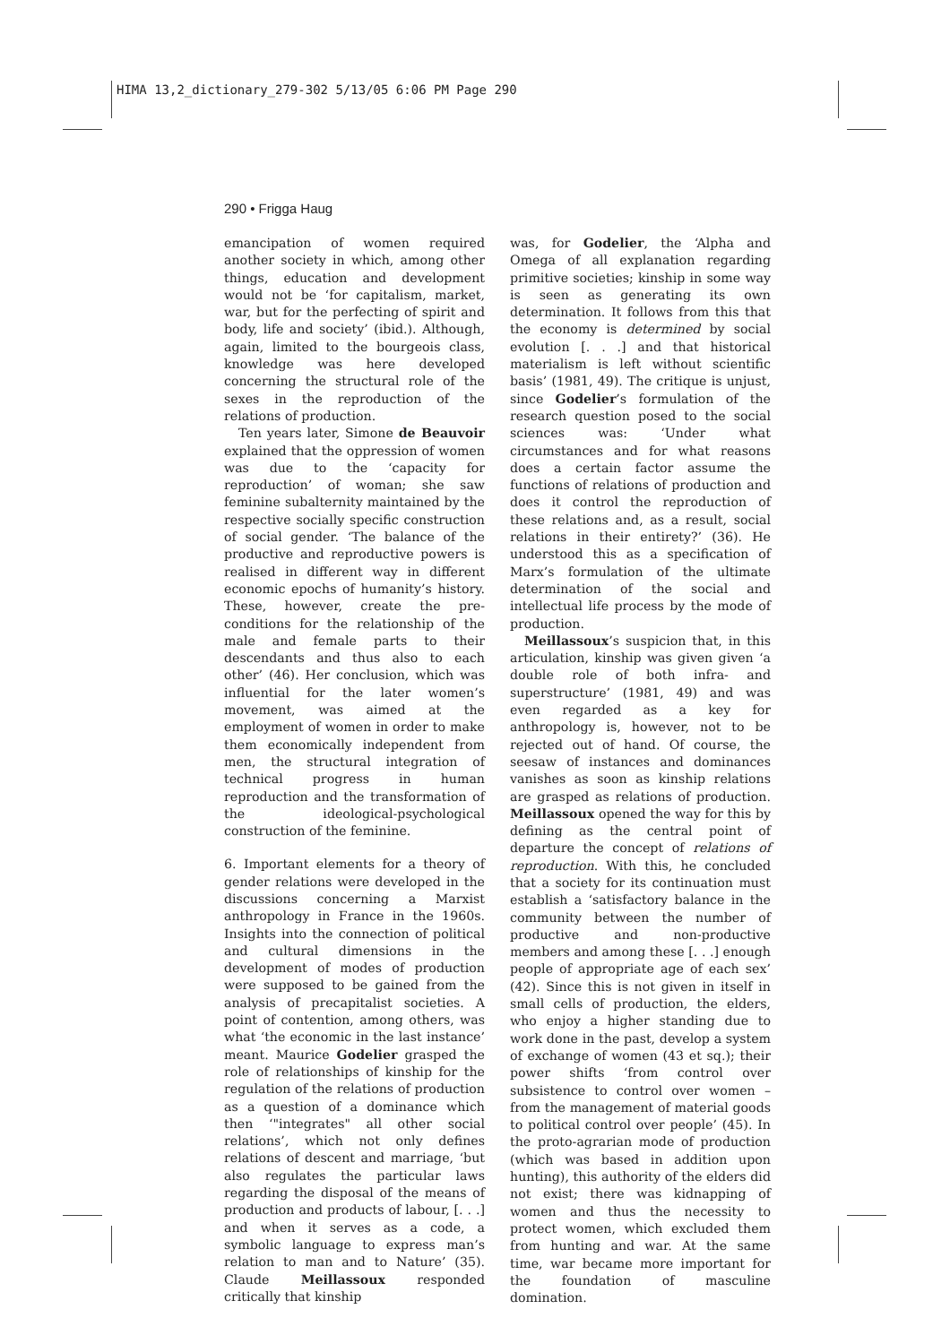HIMA 13,2_dictionary_279-302 5/13/05 6:06 PM Page 290
290 • Frigga Haug
emancipation of women required another society in which, among other things, education and development would not be ‘for capitalism, market, war, but for the perfecting of spirit and body, life and society’ (ibid.). Although, again, limited to the bourgeois class, knowledge was here developed concerning the structural role of the sexes in the reproduction of the relations of production.
Ten years later, Simone de Beauvoir explained that the oppression of women was due to the ‘capacity for reproduction’ of woman; she saw feminine subalternity maintained by the respective socially specific construction of social gender. ‘The balance of the productive and reproductive powers is realised in different way in different economic epochs of humanity’s history. These, however, create the pre-conditions for the relationship of the male and female parts to their descendants and thus also to each other’ (46). Her conclusion, which was influential for the later women’s movement, was aimed at the employment of women in order to make them economically independent from men, the structural integration of technical progress in human reproduction and the transformation of the ideological-psychological construction of the feminine.
6. Important elements for a theory of gender relations were developed in the discussions concerning a Marxist anthropology in France in the 1960s. Insights into the connection of political and cultural dimensions in the development of modes of production were supposed to be gained from the analysis of precapitalist societies. A point of contention, among others, was what ‘the economic in the last instance’ meant. Maurice Godelier grasped the role of relationships of kinship for the regulation of the relations of production as a question of a dominance which then ‘"integrates" all other social relations’, which not only defines relations of descent and marriage, ‘but also regulates the particular laws regarding the disposal of the means of production and products of labour, [. . .] and when it serves as a code, a symbolic language to express man’s relation to man and to Nature’ (35). Claude Meillassoux responded critically that kinship
was, for Godelier, the ‘Alpha and Omega of all explanation regarding primitive societies; kinship in some way is seen as generating its own determination. It follows from this that the economy is determined by social evolution [. . .] and that historical materialism is left without scientific basis’ (1981, 49). The critique is unjust, since Godelier’s formulation of the research question posed to the social sciences was: ‘Under what circumstances and for what reasons does a certain factor assume the functions of relations of production and does it control the reproduction of these relations and, as a result, social relations in their entirety?’ (36). He understood this as a specification of Marx’s formulation of the ultimate determination of the social and intellectual life process by the mode of production.
Meillassoux’s suspicion that, in this articulation, kinship was given given ‘a double role of both infra- and superstructure’ (1981, 49) and was even regarded as a key for anthropology is, however, not to be rejected out of hand. Of course, the seesaw of instances and dominances vanishes as soon as kinship relations are grasped as relations of production. Meillassoux opened the way for this by defining as the central point of departure the concept of relations of reproduction. With this, he concluded that a society for its continuation must establish a ‘satisfactory balance in the community between the number of productive and non-productive members and among these [. . .] enough people of appropriate age of each sex’ (42). Since this is not given in itself in small cells of production, the elders, who enjoy a higher standing due to work done in the past, develop a system of exchange of women (43 et sq.); their power shifts ‘from control over subsistence to control over women – from the management of material goods to political control over people’ (45). In the proto-agrarian mode of production (which was based in addition upon hunting), this authority of the elders did not exist; there was kidnapping of women and thus the necessity to protect women, which excluded them from hunting and war. At the same time, war became more important for the foundation of masculine domination.